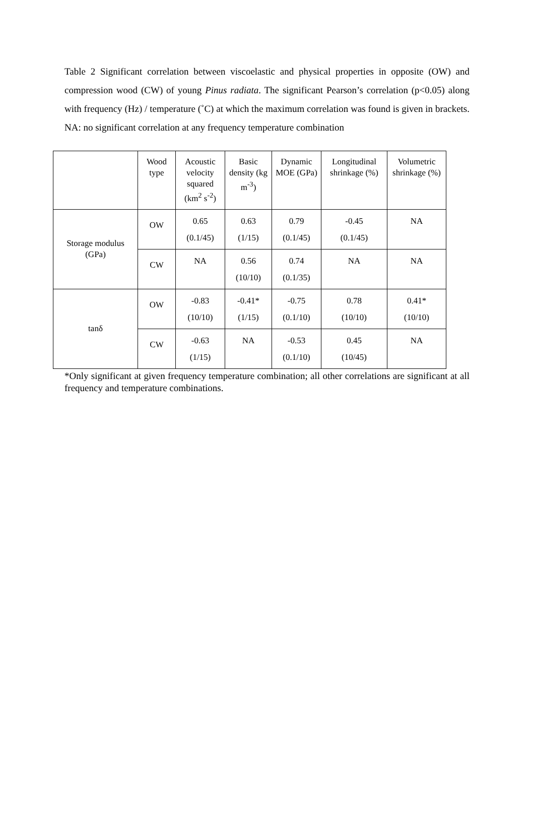Table 2 Significant correlation between viscoelastic and physical properties in opposite (OW) and compression wood (CW) of young Pinus radiata. The significant Pearson’s correlation (p<0.05) along with frequency (Hz) / temperature (˚C) at which the maximum correlation was found is given in brackets. NA: no significant correlation at any frequency temperature combination
| | Wood type | Acoustic velocity squared (km<sup>2</sup> s<sup>-2</sup>) | Basic density (kg m<sup>-3</sup>) | Dynamic MOE (GPa) | Longitudinal shrinkage (%) | Volumetric shrinkage (%) |
| --- | --- | --- | --- | --- | --- | --- |
| Storage modulus (GPa) | OW | 0.65 (0.1/45) | 0.63 (1/15) | 0.79 (0.1/45) | -0.45 (0.1/45) | NA |
| | CW | NA | 0.56 (10/10) | 0.74 (0.1/35) | NA | NA |
| tanδ | OW | -0.83 (10/10) | -0.41* (1/15) | -0.75 (0.1/10) | 0.78 (10/10) | 0.41* (10/10) |
| | CW | -0.63 (1/15) | NA | -0.53 (0.1/10) | 0.45 (10/45) | NA |
*Only significant at given frequency temperature combination; all other correlations are significant at all frequency and temperature combinations.